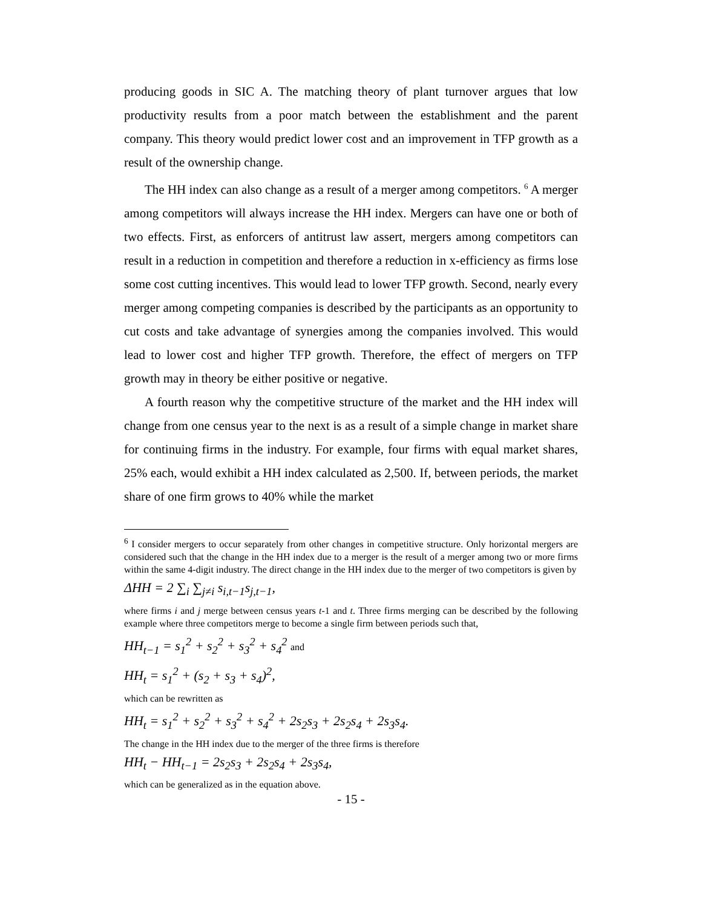producing goods in SIC A. The matching theory of plant turnover argues that low productivity results from a poor match between the establishment and the parent company. This theory would predict lower cost and an improvement in TFP growth as a result of the ownership change.
The HH index can also change as a result of a merger among competitors. <sup>6</sup> A merger among competitors will always increase the HH index. Mergers can have one or both of two effects. First, as enforcers of antitrust law assert, mergers among competitors can result in a reduction in competition and therefore a reduction in x-efficiency as firms lose some cost cutting incentives. This would lead to lower TFP growth. Second, nearly every merger among competing companies is described by the participants as an opportunity to cut costs and take advantage of synergies among the companies involved. This would lead to lower cost and higher TFP growth. Therefore, the effect of mergers on TFP growth may in theory be either positive or negative.
A fourth reason why the competitive structure of the market and the HH index will change from one census year to the next is as a result of a simple change in market share for continuing firms in the industry. For example, four firms with equal market shares, 25% each, would exhibit a HH index calculated as 2,500. If, between periods, the market share of one firm grows to 40% while the market
<sup>6</sup> I consider mergers to occur separately from other changes in competitive structure. Only horizontal mergers are considered such that the change in the HH index due to a merger is the result of a merger among two or more firms within the same 4-digit industry. The direct change in the HH index due to the merger of two competitors is given by
ΔHH = 2 ∑<sub>i</sub> ∑<sub>j≠i</sub> s<sub>i,t−1</sub>s<sub>j,t−1</sub>,
where firms i and j merge between census years t-1 and t. Three firms merging can be described by the following example where three competitors merge to become a single firm between periods such that,
HH<sub>t−1</sub> = s<sub>1</sub><sup>2</sup> + s<sub>2</sub><sup>2</sup> + s<sub>3</sub><sup>2</sup> + s<sub>4</sub><sup>2</sup> and
HH<sub>t</sub> = s<sub>1</sub><sup>2</sup> + (s<sub>2</sub> + s<sub>3</sub> + s<sub>4</sub>)<sup>2</sup>,
which can be rewritten as
HH<sub>t</sub> = s<sub>1</sub><sup>2</sup> + s<sub>2</sub><sup>2</sup> + s<sub>3</sub><sup>2</sup> + s<sub>4</sub><sup>2</sup> + 2s<sub>2</sub>s<sub>3</sub> + 2s<sub>2</sub>s<sub>4</sub> + 2s<sub>3</sub>s<sub>4</sub>.
The change in the HH index due to the merger of the three firms is therefore
HH<sub>t</sub> − HH<sub>t−1</sub> = 2s<sub>2</sub>s<sub>3</sub> + 2s<sub>2</sub>s<sub>4</sub> + 2s<sub>3</sub>s<sub>4</sub>,
which can be generalized as in the equation above.
- 15 -